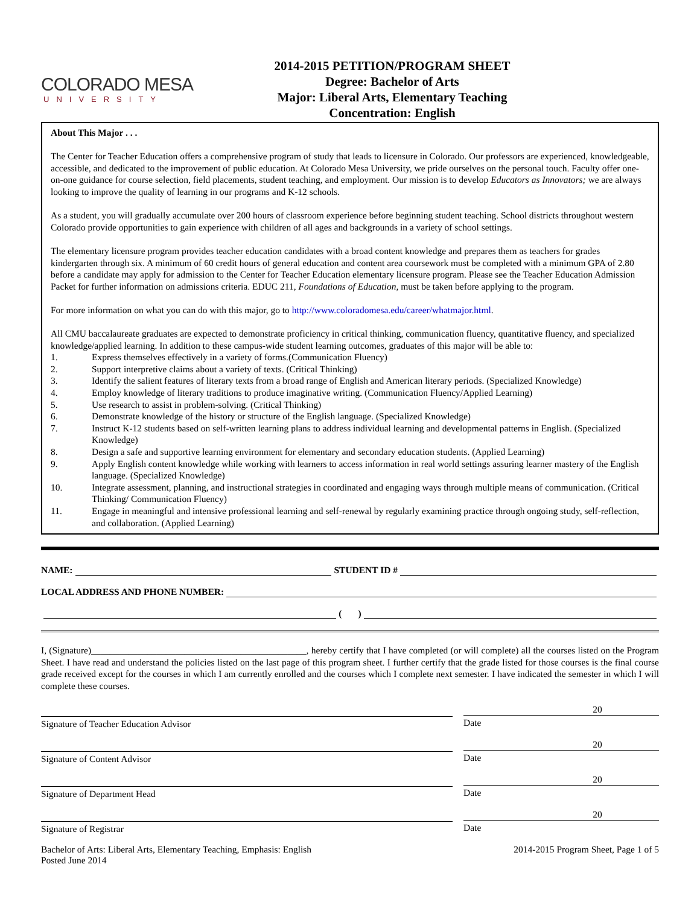COLORADO MESA
UNIVERSITY
2014-2015 PETITION/PROGRAM SHEET
Degree: Bachelor of Arts
Major: Liberal Arts, Elementary Teaching
Concentration: English
About This Major . . .
The Center for Teacher Education offers a comprehensive program of study that leads to licensure in Colorado. Our professors are experienced, knowledgeable, accessible, and dedicated to the improvement of public education. At Colorado Mesa University, we pride ourselves on the personal touch. Faculty offer one-on-one guidance for course selection, field placements, student teaching, and employment. Our mission is to develop Educators as Innovators; we are always looking to improve the quality of learning in our programs and K-12 schools.
As a student, you will gradually accumulate over 200 hours of classroom experience before beginning student teaching. School districts throughout western Colorado provide opportunities to gain experience with children of all ages and backgrounds in a variety of school settings.
The elementary licensure program provides teacher education candidates with a broad content knowledge and prepares them as teachers for grades kindergarten through six. A minimum of 60 credit hours of general education and content area coursework must be completed with a minimum GPA of 2.80 before a candidate may apply for admission to the Center for Teacher Education elementary licensure program. Please see the Teacher Education Admission Packet for further information on admissions criteria. EDUC 211, Foundations of Education, must be taken before applying to the program.
For more information on what you can do with this major, go to http://www.coloradomesa.edu/career/whatmajor.html.
All CMU baccalaureate graduates are expected to demonstrate proficiency in critical thinking, communication fluency, quantitative fluency, and specialized knowledge/applied learning. In addition to these campus-wide student learning outcomes, graduates of this major will be able to:
1. Express themselves effectively in a variety of forms.(Communication Fluency)
2. Support interpretive claims about a variety of texts. (Critical Thinking)
3. Identify the salient features of literary texts from a broad range of English and American literary periods. (Specialized Knowledge)
4. Employ knowledge of literary traditions to produce imaginative writing. (Communication Fluency/Applied Learning)
5. Use research to assist in problem-solving. (Critical Thinking)
6. Demonstrate knowledge of the history or structure of the English language. (Specialized Knowledge)
7. Instruct K-12 students based on self-written learning plans to address individual learning and developmental patterns in English. (Specialized Knowledge)
8. Design a safe and supportive learning environment for elementary and secondary education students. (Applied Learning)
9. Apply English content knowledge while working with learners to access information in real world settings assuring learner mastery of the English language. (Specialized Knowledge)
10. Integrate assessment, planning, and instructional strategies in coordinated and engaging ways through multiple means of communication. (Critical Thinking/ Communication Fluency)
11. Engage in meaningful and intensive professional learning and self-renewal by regularly examining practice through ongoing study, self-reflection, and collaboration. (Applied Learning)
NAME:
STUDENT ID #
LOCAL ADDRESS AND PHONE NUMBER:
( )
I, (Signature)______________________________________________, hereby certify that I have completed (or will complete) all the courses listed on the Program Sheet. I have read and understand the policies listed on the last page of this program sheet. I further certify that the grade listed for those courses is the final course grade received except for the courses in which I am currently enrolled and the courses which I complete next semester. I have indicated the semester in which I will complete these courses.
Signature of Teacher Education Advisor
20
Date
Signature of Content Advisor
20
Date
Signature of Department Head
20
Date
Signature of Registrar
20
Date
Bachelor of Arts: Liberal Arts, Elementary Teaching, Emphasis: English
Posted June 2014 2014-2015 Program Sheet, Page 1 of 5